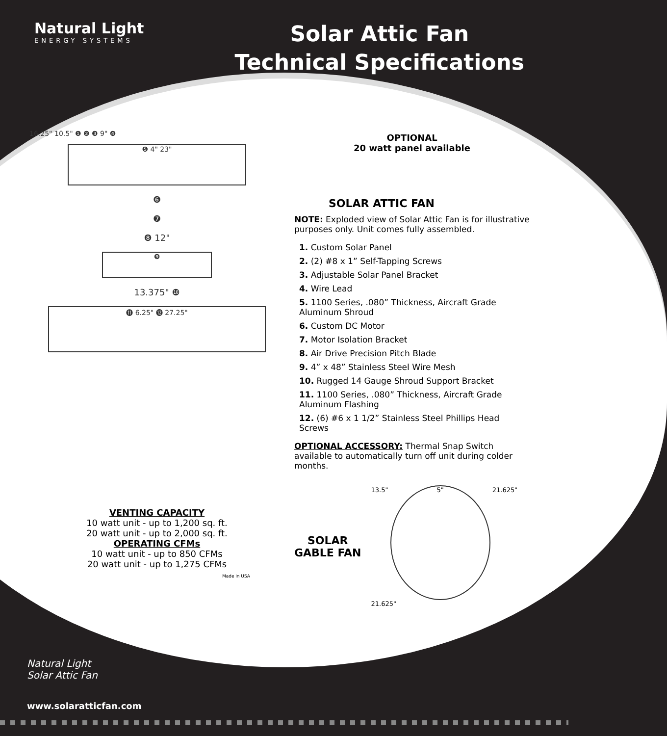Natural Light
ENERGY SYSTEMS
Solar Attic Fan
Technical Specifications
16.25" 10.5" ❶ ❷ ❸ 9" ❹
❺ 4" 23"
❻
❼
❽ 12"
❾
13.375" ❿
⓫ 6.25" ⓬ 27.25"
VENTING CAPACITY
10 watt unit - up to 1,200 sq. ft.
20 watt unit - up to 2,000 sq. ft.
OPERATING CFMs
10 watt unit - up to 850 CFMs
20 watt unit - up to 1,275 CFMs
Made in USA
OPTIONAL
20 watt panel available
SOLAR ATTIC FAN
NOTE: Exploded view of Solar Attic Fan is for illustrative purposes only. Unit comes fully assembled.
1. Custom Solar Panel
2. (2) #8 x 1” Self-Tapping Screws
3. Adjustable Solar Panel Bracket
4. Wire Lead
5. 1100 Series, .080” Thickness, Aircraft Grade Aluminum Shroud
6. Custom DC Motor
7. Motor Isolation Bracket
8. Air Drive Precision Pitch Blade
9. 4” x 48” Stainless Steel Wire Mesh
10. Rugged 14 Gauge Shroud Support Bracket
11. 1100 Series, .080” Thickness, Aircraft Grade Aluminum Flashing
12. (6) #6 x 1 1/2” Stainless Steel Phillips Head Screws
OPTIONAL ACCESSORY: Thermal Snap Switch available to automatically turn off unit during colder months.
SOLAR
GABLE FAN
13.5" 5" 21.625"
21.625"
Natural Light
Solar Attic Fan
www.solaratticfan.com